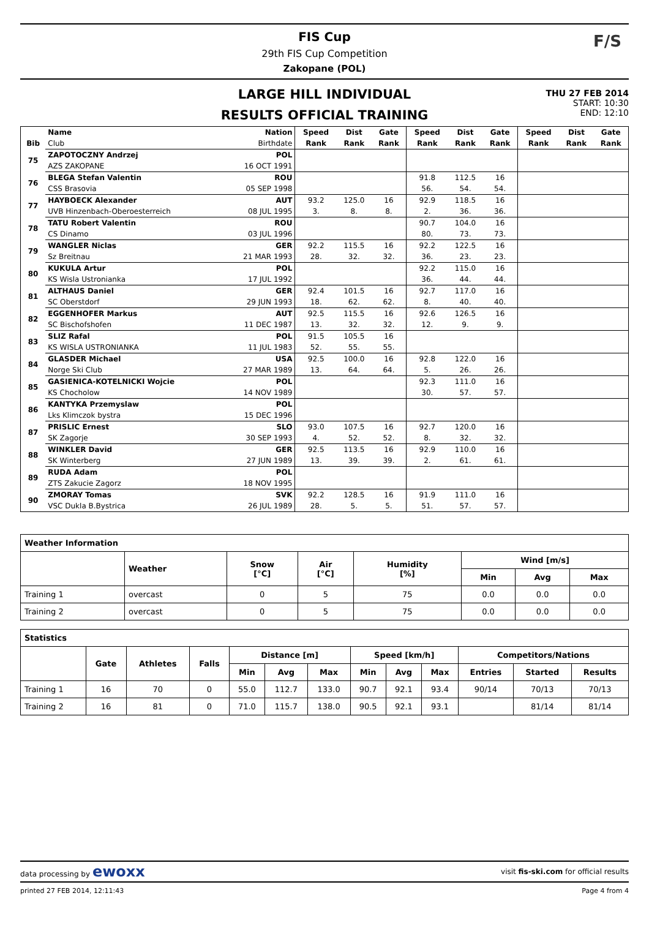FIS Cup
29th FIS Cup Competition
Zakopane (POL)
F/S
LARGE HILL INDIVIDUAL
RESULTS OFFICIAL TRAINING
THU 27 FEB 2014
START: 10:30
END: 12:10
| | Name | Nation | Speed | Dist | Gate | Speed | Dist | Gate | Speed | Dist | Gate |
| --- | --- | --- | --- | --- | --- | --- | --- | --- | --- | --- | --- |
| Bib | Club | Birthdate | Rank | Rank | Rank | Rank | Rank | Rank | Rank | Rank | Rank |
| 75 | ZAPOTOCZNY Andrzej | POL | | | | | | | | | |
| | AZS ZAKOPANE | 16 OCT 1991 | | | | | | | | | |
| 76 | BLEGA Stefan Valentin | ROU | | | | 91.8 | 112.5 | 16 | | | |
| | CSS Brasovia | 05 SEP 1998 | | | | 56. | 54. | 54. | | | |
| 77 | HAYBOECK Alexander | AUT | 93.2 | 125.0 | 16 | 92.9 | 118.5 | 16 | | | |
| | UVB Hinzenbach-Oberoesterreich | 08 JUL 1995 | 3. | 8. | 8. | 2. | 36. | 36. | | | |
| 78 | TATU Robert Valentin | ROU | | | | 90.7 | 104.0 | 16 | | | |
| | CS Dinamo | 03 JUL 1996 | | | | 80. | 73. | 73. | | | |
| 79 | WANGLER Niclas | GER | 92.2 | 115.5 | 16 | 92.2 | 122.5 | 16 | | | |
| | Sz Breitnau | 21 MAR 1993 | 28. | 32. | 32. | 36. | 23. | 23. | | | |
| 80 | KUKULA Artur | POL | | | | 92.2 | 115.0 | 16 | | | |
| | KS Wisla Ustronianka | 17 JUL 1992 | | | | 36. | 44. | 44. | | | |
| 81 | ALTHAUS Daniel | GER | 92.4 | 101.5 | 16 | 92.7 | 117.0 | 16 | | | |
| | SC Oberstdorf | 29 JUN 1993 | 18. | 62. | 62. | 8. | 40. | 40. | | | |
| 82 | EGGENHOFER Markus | AUT | 92.5 | 115.5 | 16 | 92.6 | 126.5 | 16 | | | |
| | SC Bischofshofen | 11 DEC 1987 | 13. | 32. | 32. | 12. | 9. | 9. | | | |
| 83 | SLIZ Rafal | POL | 91.5 | 105.5 | 16 | | | | | | |
| | KS WISLA USTRONIANKA | 11 JUL 1983 | 52. | 55. | 55. | | | | | | |
| 84 | GLASDER Michael | USA | 92.5 | 100.0 | 16 | 92.8 | 122.0 | 16 | | | |
| | Norge Ski Club | 27 MAR 1989 | 13. | 64. | 64. | 5. | 26. | 26. | | | |
| 85 | GASIENICA-KOTELNICKI Wojcie | POL | | | | 92.3 | 111.0 | 16 | | | |
| | KS Chocholow | 14 NOV 1989 | | | | 30. | 57. | 57. | | | |
| 86 | KANTYKA Przemyslaw | POL | | | | | | | | | |
| | Lks Klimczok bystra | 15 DEC 1996 | | | | | | | | | |
| 87 | PRISLIC Ernest | SLO | 93.0 | 107.5 | 16 | 92.7 | 120.0 | 16 | | | |
| | SK Zagorje | 30 SEP 1993 | 4. | 52. | 52. | 8. | 32. | 32. | | | |
| 88 | WINKLER David | GER | 92.5 | 113.5 | 16 | 92.9 | 110.0 | 16 | | | |
| | SK Winterberg | 27 JUN 1989 | 13. | 39. | 39. | 2. | 61. | 61. | | | |
| 89 | RUDA Adam | POL | | | | | | | | | |
| | ZTS Zakucie Zagorz | 18 NOV 1995 | | | | | | | | | |
| 90 | ZMORAY Tomas | SVK | 92.2 | 128.5 | 16 | 91.9 | 111.0 | 16 | | | |
| | VSC Dukla B.Bystrica | 26 JUL 1989 | 28. | 5. | 5. | 51. | 57. | 57. | | | |
| Weather Information | | | | | | | |
| --- | --- | --- | --- | --- | --- | --- | --- |
| | Weather | Snow [°C] | Air [°C] | Humidity [%] | Wind [m/s] | | |
| | | | | | Min | Avg | Max |
| Training 1 | overcast | 0 | 5 | 75 | 0.0 | 0.0 | 0.0 |
| Training 2 | overcast | 0 | 5 | 75 | 0.0 | 0.0 | 0.0 |
| Statistics | | | | | | | | | | | | |
| --- | --- | --- | --- | --- | --- | --- | --- | --- | --- | --- | --- | --- |
| | Gate | Athletes | Falls | Distance [m] | | | Speed [km/h] | | | Competitors/Nations | | |
| | | | | Min | Avg | Max | Min | Avg | Max | Entries | Started | Results |
| Training 1 | 16 | 70 | 0 | 55.0 | 112.7 | 133.0 | 90.7 | 92.1 | 93.4 | 90/14 | 70/13 | 70/13 |
| Training 2 | 16 | 81 | 0 | 71.0 | 115.7 | 138.0 | 90.5 | 92.1 | 93.1 | | 81/14 | 81/14 |
data processing by ewoxx visit fis-ski.com for official results
printed 27 FEB 2014, 12:11:43 Page 4 from 4